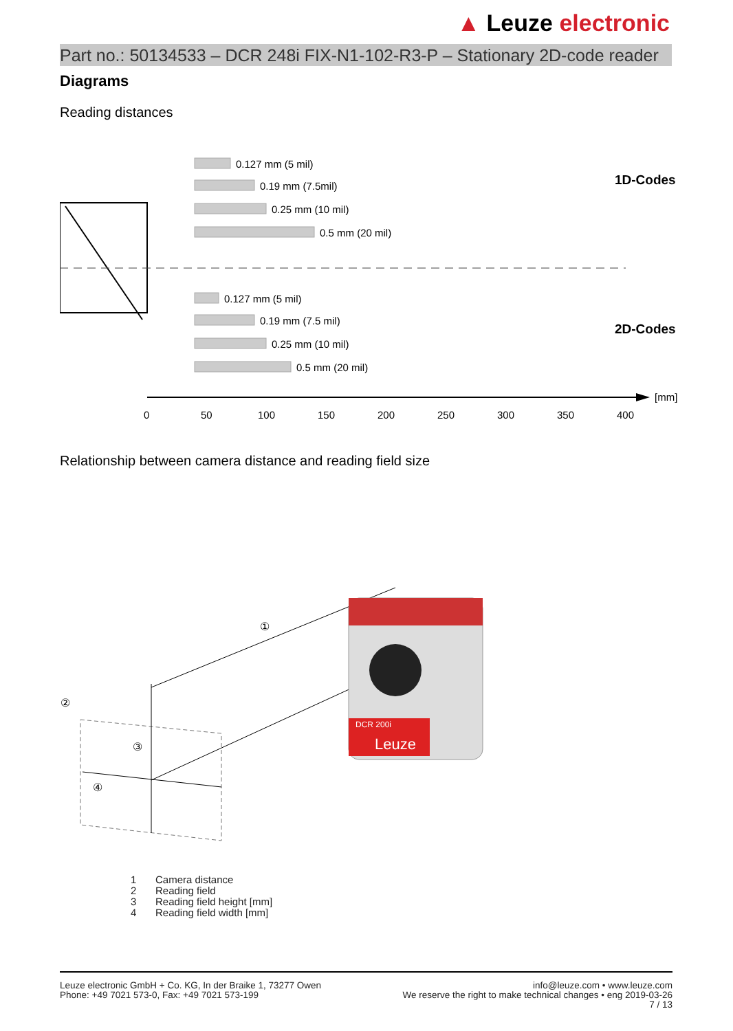▲ Leuze electronic
Part no.: 50134533 – DCR 248i FIX-N1-102-R3-P – Stationary 2D-code reader
Diagrams
Reading distances
0.127 mm (5 mil)
0.19 mm (7.5mil)
0.25 mm (10 mil)
0.5 mm (20 mil)
0.127 mm (5 mil)
0.19 mm (7.5 mil)
0.25 mm (10 mil)
0.5 mm (20 mil)
1D-Codes
2D-Codes
[mm]
0
50
100
150
200
250
300
350
400
Relationship between camera distance and reading field size
DCR 200i
Leuze
①
②
③
④
1 Camera distance
2 Reading field
3 Reading field height [mm]
4 Reading field width [mm]
Leuze electronic GmbH + Co. KG, In der Braike 1, 73277 Owen
Phone: +49 7021 573-0, Fax: +49 7021 573-199
info@leuze.com • www.leuze.com
We reserve the right to make technical changes • eng 2019-03-26
7 / 13